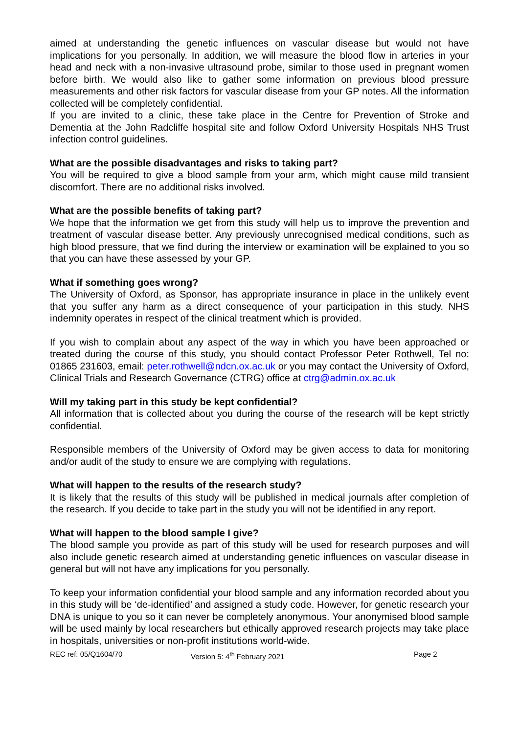aimed at understanding the genetic influences on vascular disease but would not have implications for you personally. In addition, we will measure the blood flow in arteries in your head and neck with a non-invasive ultrasound probe, similar to those used in pregnant women before birth. We would also like to gather some information on previous blood pressure measurements and other risk factors for vascular disease from your GP notes. All the information collected will be completely confidential.
If you are invited to a clinic, these take place in the Centre for Prevention of Stroke and Dementia at the John Radcliffe hospital site and follow Oxford University Hospitals NHS Trust infection control guidelines.
What are the possible disadvantages and risks to taking part?
You will be required to give a blood sample from your arm, which might cause mild transient discomfort. There are no additional risks involved.
What are the possible benefits of taking part?
We hope that the information we get from this study will help us to improve the prevention and treatment of vascular disease better. Any previously unrecognised medical conditions, such as high blood pressure, that we find during the interview or examination will be explained to you so that you can have these assessed by your GP.
What if something goes wrong?
The University of Oxford, as Sponsor, has appropriate insurance in place in the unlikely event that you suffer any harm as a direct consequence of your participation in this study. NHS indemnity operates in respect of the clinical treatment which is provided.
If you wish to complain about any aspect of the way in which you have been approached or treated during the course of this study, you should contact Professor Peter Rothwell, Tel no: 01865 231603, email: peter.rothwell@ndcn.ox.ac.uk or you may contact the University of Oxford, Clinical Trials and Research Governance (CTRG) office at ctrg@admin.ox.ac.uk
Will my taking part in this study be kept confidential?
All information that is collected about you during the course of the research will be kept strictly confidential.
Responsible members of the University of Oxford may be given access to data for monitoring and/or audit of the study to ensure we are complying with regulations.
What will happen to the results of the research study?
It is likely that the results of this study will be published in medical journals after completion of the research. If you decide to take part in the study you will not be identified in any report.
What will happen to the blood sample I give?
The blood sample you provide as part of this study will be used for research purposes and will also include genetic research aimed at understanding genetic influences on vascular disease in general but will not have any implications for you personally.
To keep your information confidential your blood sample and any information recorded about you in this study will be ‘de-identified’ and assigned a study code. However, for genetic research your DNA is unique to you so it can never be completely anonymous. Your anonymised blood sample will be used mainly by local researchers but ethically approved research projects may take place in hospitals, universities or non-profit institutions world-wide.
REC ref: 05/Q1604/70 Version 5: 4<sup>th</sup> February 2021 Page 2